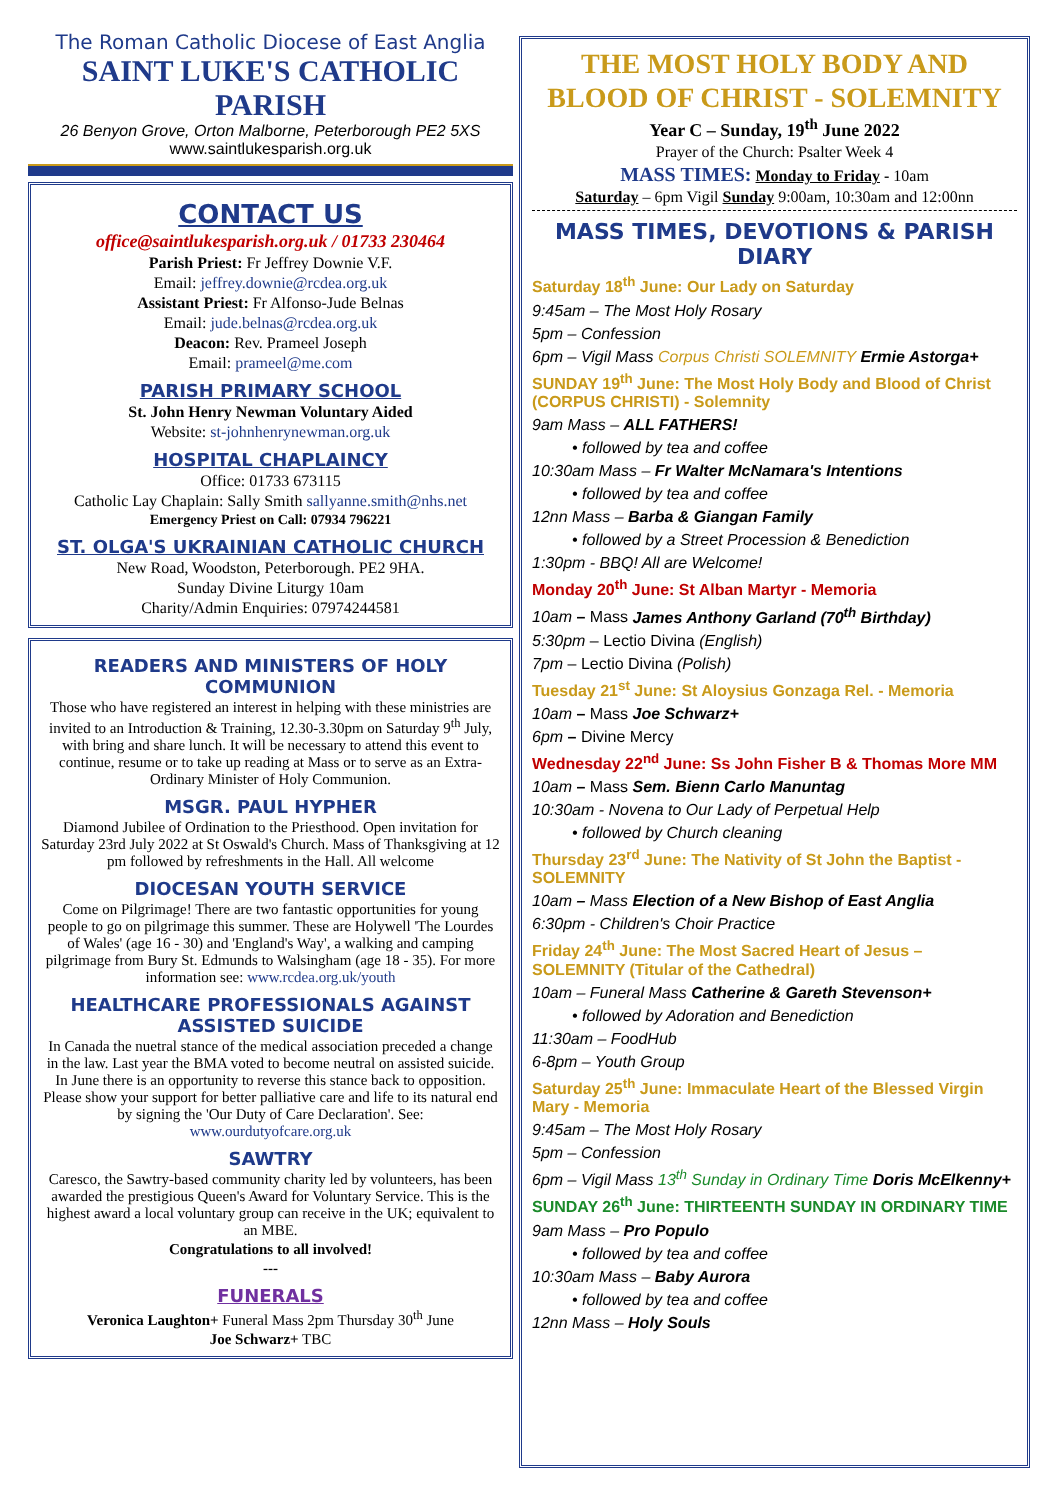The Roman Catholic Diocese of East Anglia
SAINT LUKE'S CATHOLIC PARISH
26 Benyon Grove, Orton Malborne, Peterborough PE2 5XS
www.saintlukesparish.org.uk
CONTACT US
office@saintlukesparish.org.uk / 01733 230464
Parish Priest: Fr Jeffrey Downie V.F.
Email: jeffrey.downie@rcdea.org.uk
Assistant Priest: Fr Alfonso-Jude Belnas
Email: jude.belnas@rcdea.org.uk
Deacon: Rev. Prameel Joseph
Email: prameel@me.com
PARISH PRIMARY SCHOOL
St. John Henry Newman Voluntary Aided
Website: st-johnhenrynewman.org.uk
HOSPITAL CHAPLAINCY
Office: 01733 673115
Catholic Lay Chaplain: Sally Smith sallyanne.smith@nhs.net
Emergency Priest on Call: 07934 796221
ST. OLGA'S UKRAINIAN CATHOLIC CHURCH
New Road, Woodston, Peterborough. PE2 9HA.
Sunday Divine Liturgy 10am
Charity/Admin Enquiries: 07974244581
READERS AND MINISTERS OF HOLY COMMUNION
Those who have registered an interest in helping with these ministries are invited to an Introduction & Training, 12.30-3.30pm on Saturday 9<sup>th</sup> July, with bring and share lunch. It will be necessary to attend this event to continue, resume or to take up reading at Mass or to serve as an Extra-Ordinary Minister of Holy Communion.
MSGR. PAUL HYPHER
Diamond Jubilee of Ordination to the Priesthood. Open invitation for Saturday 23rd July 2022 at St Oswald's Church. Mass of Thanksgiving at 12 pm followed by refreshments in the Hall. All welcome
DIOCESAN YOUTH SERVICE
Come on Pilgrimage! There are two fantastic opportunities for young people to go on pilgrimage this summer. These are Holywell 'The Lourdes of Wales' (age 16 - 30) and 'England's Way', a walking and camping pilgrimage from Bury St. Edmunds to Walsingham (age 18 - 35). For more information see: www.rcdea.org.uk/youth
HEALTHCARE PROFESSIONALS AGAINST ASSISTED SUICIDE
In Canada the nuetral stance of the medical association preceded a change in the law. Last year the BMA voted to become neutral on assisted suicide. In June there is an opportunity to reverse this stance back to opposition. Please show your support for better palliative care and life to its natural end by signing the 'Our Duty of Care Declaration'. See: www.ourdutyofcare.org.uk
SAWTRY
Caresco, the Sawtry-based community charity led by volunteers, has been awarded the prestigious Queen's Award for Voluntary Service. This is the highest award a local voluntary group can receive in the UK; equivalent to an MBE.
Congratulations to all involved!
---
FUNERALS
Veronica Laughton+ Funeral Mass 2pm Thursday 30<sup>th</sup> June
Joe Schwarz+ TBC
THE MOST HOLY BODY AND
BLOOD OF CHRIST - SOLEMNITY
Year C – Sunday, 19<sup>th</sup> June 2022
Prayer of the Church: Psalter Week 4
MASS TIMES: Monday to Friday - 10am
Saturday – 6pm Vigil Sunday 9:00am, 10:30am and 12:00nn
MASS TIMES, DEVOTIONS & PARISH DIARY
Saturday 18<sup>th</sup> June: Our Lady on Saturday
9:45am – The Most Holy Rosary
5pm – Confession
6pm – Vigil Mass Corpus Christi SOLEMNITY Ermie Astorga+
SUNDAY 19<sup>th</sup> June: The Most Holy Body and Blood of Christ (CORPUS CHRISTI) - Solemnity
9am Mass – ALL FATHERS!
• followed by tea and coffee
10:30am Mass – Fr Walter McNamara's Intentions
• followed by tea and coffee
12nn Mass – Barba & Giangan Family
• followed by a Street Procession & Benediction
1:30pm - BBQ! All are Welcome!
Monday 20<sup>th</sup> June: St Alban Martyr - Memoria
10am – Mass James Anthony Garland (70<sup>th</sup> Birthday)
5:30pm – Lectio Divina (English)
7pm – Lectio Divina (Polish)
Tuesday 21<sup>st</sup> June: St Aloysius Gonzaga Rel. - Memoria
10am – Mass Joe Schwarz+
6pm – Divine Mercy
Wednesday 22<sup>nd</sup> June: Ss John Fisher B & Thomas More MM
10am – Mass Sem. Bienn Carlo Manuntag
10:30am - Novena to Our Lady of Perpetual Help
• followed by Church cleaning
Thursday 23<sup>rd</sup> June: The Nativity of St John the Baptist - SOLEMNITY
10am – Mass Election of a New Bishop of East Anglia
6:30pm - Children's Choir Practice
Friday 24<sup>th</sup> June: The Most Sacred Heart of Jesus – SOLEMNITY (Titular of the Cathedral)
10am – Funeral Mass Catherine & Gareth Stevenson+
• followed by Adoration and Benediction
11:30am – FoodHub
6-8pm – Youth Group
Saturday 25<sup>th</sup> June: Immaculate Heart of the Blessed Virgin Mary - Memoria
9:45am – The Most Holy Rosary
5pm – Confession
6pm – Vigil Mass 13<sup>th</sup> Sunday in Ordinary Time Doris McElkenny+
SUNDAY 26<sup>th</sup> June: THIRTEENTH SUNDAY IN ORDINARY TIME
9am Mass – Pro Populo
• followed by tea and coffee
10:30am Mass – Baby Aurora
• followed by tea and coffee
12nn Mass – Holy Souls